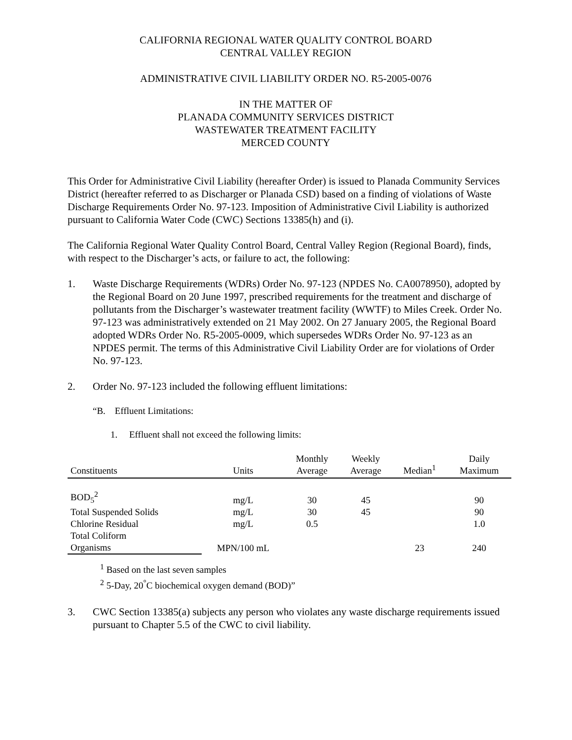CALIFORNIA REGIONAL WATER QUALITY CONTROL BOARD
CENTRAL VALLEY REGION
ADMINISTRATIVE CIVIL LIABILITY ORDER NO. R5-2005-0076
IN THE MATTER OF
PLANADA COMMUNITY SERVICES DISTRICT
WASTEWATER TREATMENT FACILITY
MERCED COUNTY
This Order for Administrative Civil Liability (hereafter Order) is issued to Planada Community Services District (hereafter referred to as Discharger or Planada CSD) based on a finding of violations of Waste Discharge Requirements Order No. 97-123. Imposition of Administrative Civil Liability is authorized pursuant to California Water Code (CWC) Sections 13385(h) and (i).
The California Regional Water Quality Control Board, Central Valley Region (Regional Board), finds, with respect to the Discharger’s acts, or failure to act, the following:
1. Waste Discharge Requirements (WDRs) Order No. 97-123 (NPDES No. CA0078950), adopted by the Regional Board on 20 June 1997, prescribed requirements for the treatment and discharge of pollutants from the Discharger’s wastewater treatment facility (WWTF) to Miles Creek. Order No. 97-123 was administratively extended on 21 May 2002. On 27 January 2005, the Regional Board adopted WDRs Order No. R5-2005-0009, which supersedes WDRs Order No. 97-123 as an NPDES permit. The terms of this Administrative Civil Liability Order are for violations of Order No. 97-123.
2. Order No. 97-123 included the following effluent limitations:
“B. Effluent Limitations:
1. Effluent shall not exceed the following limits:
| Constituents | Units | Monthly Average | Weekly Average | Median<sup>1</sup> | Daily Maximum |
| --- | --- | --- | --- | --- | --- |
| BOD<sub>5</sub><sup>2</sup> | mg/L | 30 | 45 | | 90 |
| Total Suspended Solids | mg/L | 30 | 45 | | 90 |
| Chlorine Residual | mg/L | 0.5 | | | 1.0 |
| Total Coliform Organisms | MPN/100 mL | | | 23 | 240 |
<sup>1</sup> Based on the last seven samples
<sup>2</sup> 5-Day, 20<sup>°</sup>C biochemical oxygen demand (BOD)”
3. CWC Section 13385(a) subjects any person who violates any waste discharge requirements issued pursuant to Chapter 5.5 of the CWC to civil liability.